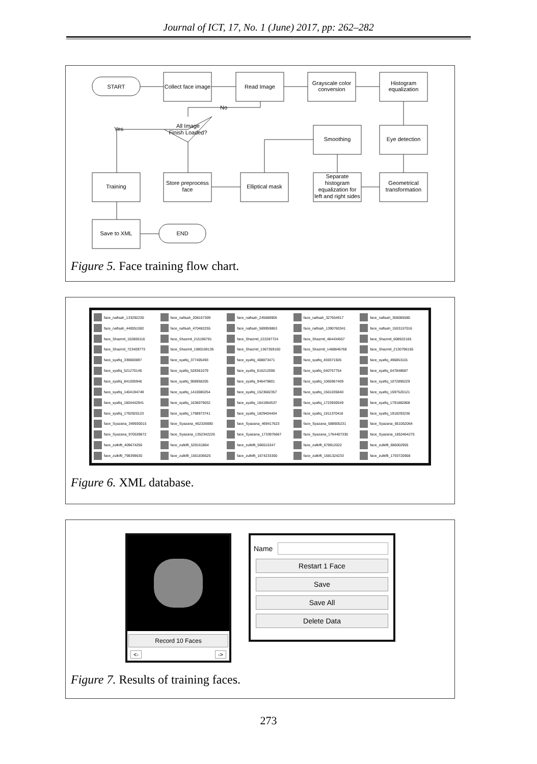Journal of ICT, 17, No. 1 (June) 2017, pp: 262–282
START
Collect face image
Read Image
Grayscale color
conversion
Histogram
equalization
All Image
Finish Loaded?
No
Yes
Smoothing
Eye detection
Training
Store preprocess
face
Elliptical mask
Separate
histogram
equalization for
left and right sides
Geometrical
transformation
Save to XML
END
Figure 5. Face training flow chart.
face_nafisah_133292230
face_nafisah_208167309
face_nafisah_245688905
face_nafisah_327654917
face_nafisah_358085580
face_nafisah_440051592
face_nafisah_470482255
face_nafisah_589959863
face_nafisah_1390760341
face_nafisah_1503157016
face_Shazmil_102800116
face_Shazmil_215196791
face_Shazmil_222287724
face_Shazmil_484434557
face_Shazmil_608922165
face_Shazmil_723409773
face_Shazmil_1080169135
face_Shazmil_1367359160
face_Shazmil_1488846768
face_Shazmil_2130796155
face_syafiq_339883897
face_syafiq_377405493
face_syafiq_408873471
face_syafiq_459371505
face_syafiq_496853101
face_syafiq_521270146
face_syafiq_528361079
face_syafiq_616212596
face_syafiq_640757754
face_syafiq_647848687
face_syafiq_841005946
face_syafiq_908958205
face_syafiq_946479801
face_syafiq_1065967409
face_syafiq_1072890229
face_syafiq_1404194749
face_syafiq_1410080254
face_syafiq_1523682357
face_syafiq_1561035840
face_syafiq_1597520121
face_syafiq_1604442941
face_syafiq_1636079032
face_syafiq_1641964537
face_syafiq_1723930549
face_syafiq_1791882808
face_syafiq_1792920123
face_syafiq_1798973741
face_syafiq_1829404404
face_syafiq_1911370416
face_syafiq_1918293236
face_Syazana_349930015
face_Syazana_462326690
face_Syazana_469417623
face_Syazana_588905231
face_Syazana_851052064
face_Syazana_970539672
face_Syazana_1352342226
face_Syazana_1733976667
face_Syazana_1764407330
face_Syazana_1853464275
face_zulkifli_409674256
face_zulkifli_529161864
face_zulkifli_566515347
face_zulkifli_678912022
face_zulkifli_686002955
face_zulkifli_798399630
face_zulkifli_1561836625
face_zulkifli_1674233300
face_zulkifli_1681324233
face_zulkifli_1793720908
Figure 6. XML database.
Record 10 Faces
<- ->
Name
Restart 1 Face
Save
Save All
Delete Data
Figure 7. Results of training faces.
273